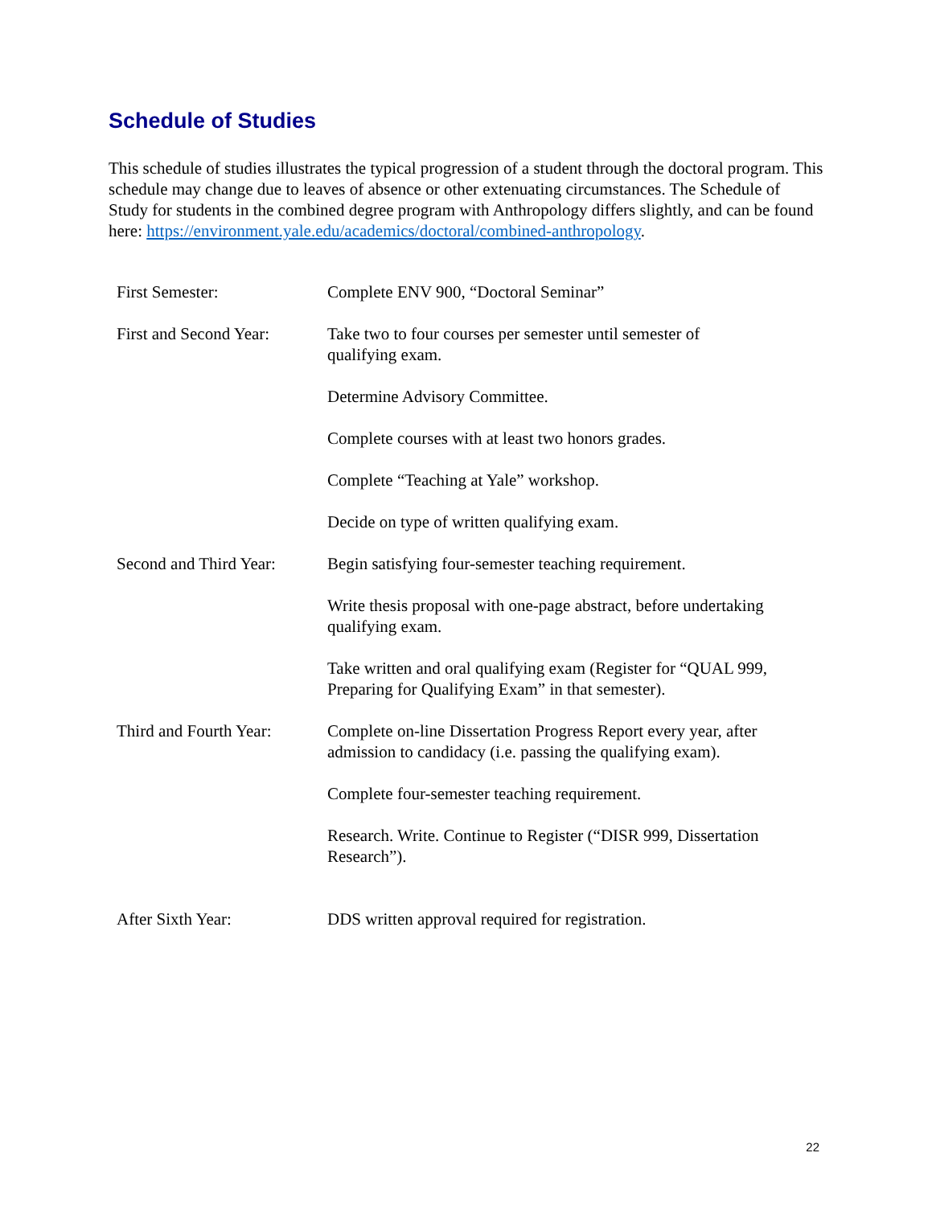Schedule of Studies
This schedule of studies illustrates the typical progression of a student through the doctoral program. This schedule may change due to leaves of absence or other extenuating circumstances. The Schedule of Study for students in the combined degree program with Anthropology differs slightly, and can be found here: https://environment.yale.edu/academics/doctoral/combined-anthropology.
| First Semester: | Complete ENV 900, “Doctoral Seminar” |
| First and Second Year: | Take two to four courses per semester until semester of qualifying exam. |
| | Determine Advisory Committee. |
| | Complete courses with at least two honors grades. |
| | Complete “Teaching at Yale” workshop. |
| | Decide on type of written qualifying exam. |
| Second and Third Year: | Begin satisfying four-semester teaching requirement. |
| | Write thesis proposal with one-page abstract, before undertaking qualifying exam. |
| | Take written and oral qualifying exam (Register for “QUAL 999, Preparing for Qualifying Exam” in that semester). |
| Third and Fourth Year: | Complete on-line Dissertation Progress Report every year, after admission to candidacy (i.e. passing the qualifying exam). |
| | Complete four-semester teaching requirement. |
| | Research. Write. Continue to Register (“DISR 999, Dissertation Research”). |
| After Sixth Year: | DDS written approval required for registration. |
22